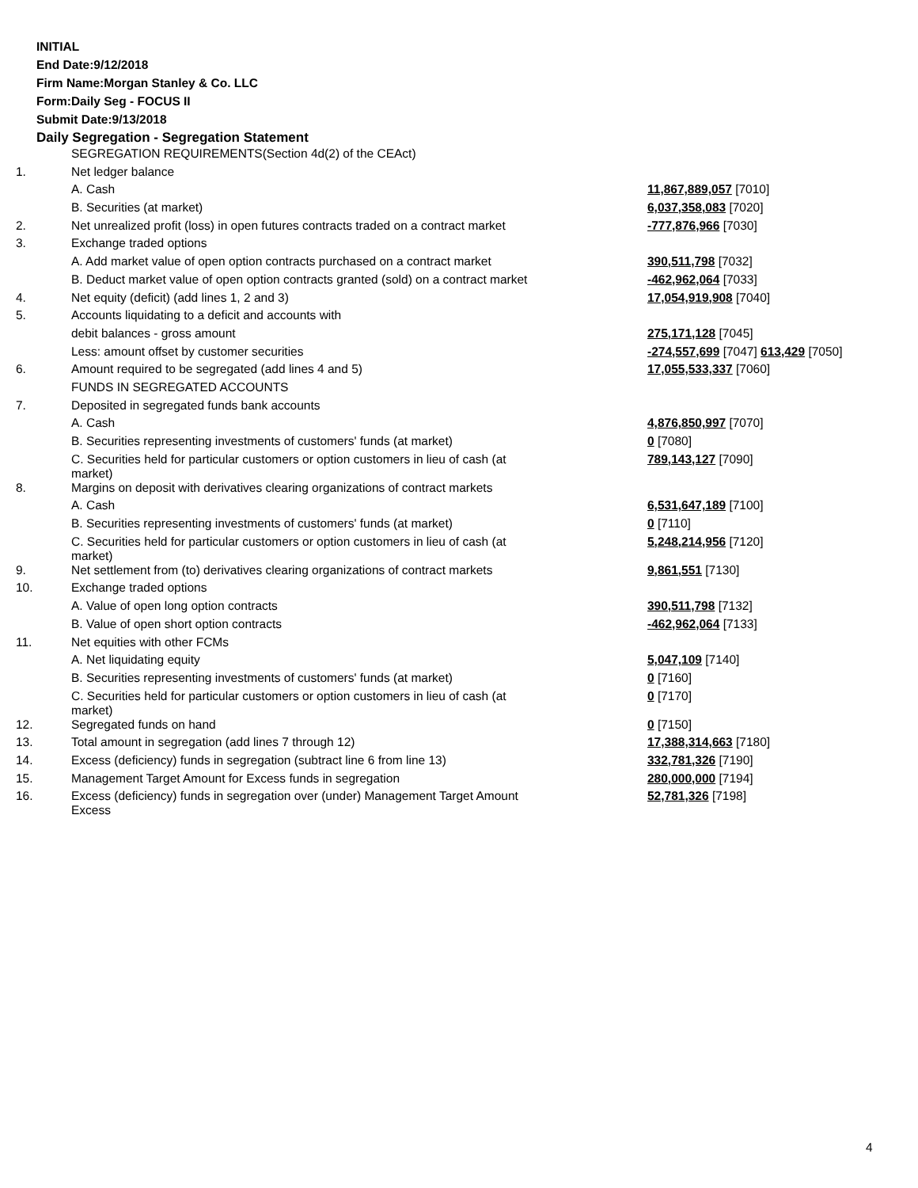INITIAL
End Date:9/12/2018
Firm Name:Morgan Stanley & Co. LLC
Form:Daily Seg - FOCUS II
Submit Date:9/13/2018
Daily Segregation - Segregation Statement
| | SEGREGATION REQUIREMENTS(Section 4d(2) of the CEAct) | |
| 1. | Net ledger balance | |
| | A. Cash | 11,867,889,057 [7010] |
| | B. Securities (at market) | 6,037,358,083 [7020] |
| 2. | Net unrealized profit (loss) in open futures contracts traded on a contract market | -777,876,966 [7030] |
| 3. | Exchange traded options | |
| | A. Add market value of open option contracts purchased on a contract market | 390,511,798 [7032] |
| | B. Deduct market value of open option contracts granted (sold) on a contract market | -462,962,064 [7033] |
| 4. | Net equity (deficit) (add lines 1, 2 and 3) | 17,054,919,908 [7040] |
| 5. | Accounts liquidating to a deficit and accounts with | |
| | debit balances - gross amount | 275,171,128 [7045] |
| | Less: amount offset by customer securities | -274,557,699 [7047] 613,429 [7050] |
| 6. | Amount required to be segregated (add lines 4 and 5) | 17,055,533,337 [7060] |
| | FUNDS IN SEGREGATED ACCOUNTS | |
| 7. | Deposited in segregated funds bank accounts | |
| | A. Cash | 4,876,850,997 [7070] |
| | B. Securities representing investments of customers' funds (at market) | 0 [7080] |
| | C. Securities held for particular customers or option customers in lieu of cash (at market) | 789,143,127 [7090] |
| 8. | Margins on deposit with derivatives clearing organizations of contract markets | |
| | A. Cash | 6,531,647,189 [7100] |
| | B. Securities representing investments of customers' funds (at market) | 0 [7110] |
| | C. Securities held for particular customers or option customers in lieu of cash (at market) | 5,248,214,956 [7120] |
| 9. | Net settlement from (to) derivatives clearing organizations of contract markets | 9,861,551 [7130] |
| 10. | Exchange traded options | |
| | A. Value of open long option contracts | 390,511,798 [7132] |
| | B. Value of open short option contracts | -462,962,064 [7133] |
| 11. | Net equities with other FCMs | |
| | A. Net liquidating equity | 5,047,109 [7140] |
| | B. Securities representing investments of customers' funds (at market) | 0 [7160] |
| | C. Securities held for particular customers or option customers in lieu of cash (at market) | 0 [7170] |
| 12. | Segregated funds on hand | 0 [7150] |
| 13. | Total amount in segregation (add lines 7 through 12) | 17,388,314,663 [7180] |
| 14. | Excess (deficiency) funds in segregation (subtract line 6 from line 13) | 332,781,326 [7190] |
| 15. | Management Target Amount for Excess funds in segregation | 280,000,000 [7194] |
| 16. | Excess (deficiency) funds in segregation over (under) Management Target Amount Excess | 52,781,326 [7198] |
4